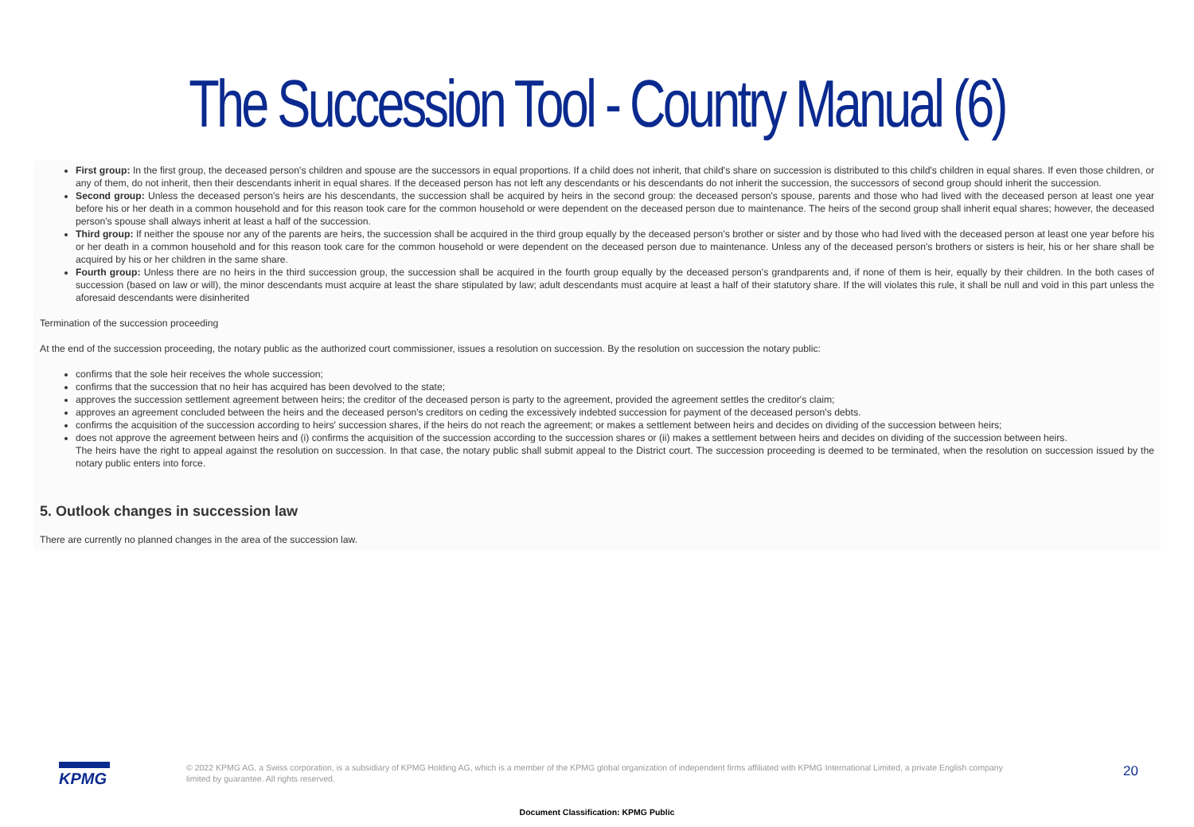The Succession Tool - Country Manual (6)
First group: In the first group, the deceased person's children and spouse are the successors in equal proportions. If a child does not inherit, that child's share on succession is distributed to this child's children in equal shares. If even those children, or any of them, do not inherit, then their descendants inherit in equal shares. If the deceased person has not left any descendants or his descendants do not inherit the succession, the successors of second group should inherit the succession.
Second group: Unless the deceased person's heirs are his descendants, the succession shall be acquired by heirs in the second group: the deceased person's spouse, parents and those who had lived with the deceased person at least one year before his or her death in a common household and for this reason took care for the common household or were dependent on the deceased person due to maintenance. The heirs of the second group shall inherit equal shares; however, the deceased person's spouse shall always inherit at least a half of the succession.
Third group: If neither the spouse nor any of the parents are heirs, the succession shall be acquired in the third group equally by the deceased person's brother or sister and by those who had lived with the deceased person at least one year before his or her death in a common household and for this reason took care for the common household or were dependent on the deceased person due to maintenance. Unless any of the deceased person's brothers or sisters is heir, his or her share shall be acquired by his or her children in the same share.
Fourth group: Unless there are no heirs in the third succession group, the succession shall be acquired in the fourth group equally by the deceased person's grandparents and, if none of them is heir, equally by their children. In the both cases of succession (based on law or will), the minor descendants must acquire at least the share stipulated by law; adult descendants must acquire at least a half of their statutory share. If the will violates this rule, it shall be null and void in this part unless the aforesaid descendants were disinherited
Termination of the succession proceeding
At the end of the succession proceeding, the notary public as the authorized court commissioner, issues a resolution on succession. By the resolution on succession the notary public:
confirms that the sole heir receives the whole succession;
confirms that the succession that no heir has acquired has been devolved to the state;
approves the succession settlement agreement between heirs; the creditor of the deceased person is party to the agreement, provided the agreement settles the creditor's claim;
approves an agreement concluded between the heirs and the deceased person's creditors on ceding the excessively indebted succession for payment of the deceased person's debts.
confirms the acquisition of the succession according to heirs' succession shares, if the heirs do not reach the agreement; or makes a settlement between heirs and decides on dividing of the succession between heirs;
does not approve the agreement between heirs and (i) confirms the acquisition of the succession according to the succession shares or (ii) makes a settlement between heirs and decides on dividing of the succession between heirs.
The heirs have the right to appeal against the resolution on succession. In that case, the notary public shall submit appeal to the District court. The succession proceeding is deemed to be terminated, when the resolution on succession issued by the notary public enters into force.
5. Outlook changes in succession law
There are currently no planned changes in the area of the succession law.
KPMG
© 2022 KPMG AG, a Swiss corporation, is a subsidiary of KPMG Holding AG, which is a member of the KPMG global organization of independent firms affiliated with KPMG International Limited, a private English company limited by guarantee. All rights reserved.
20
Document Classification: KPMG Public